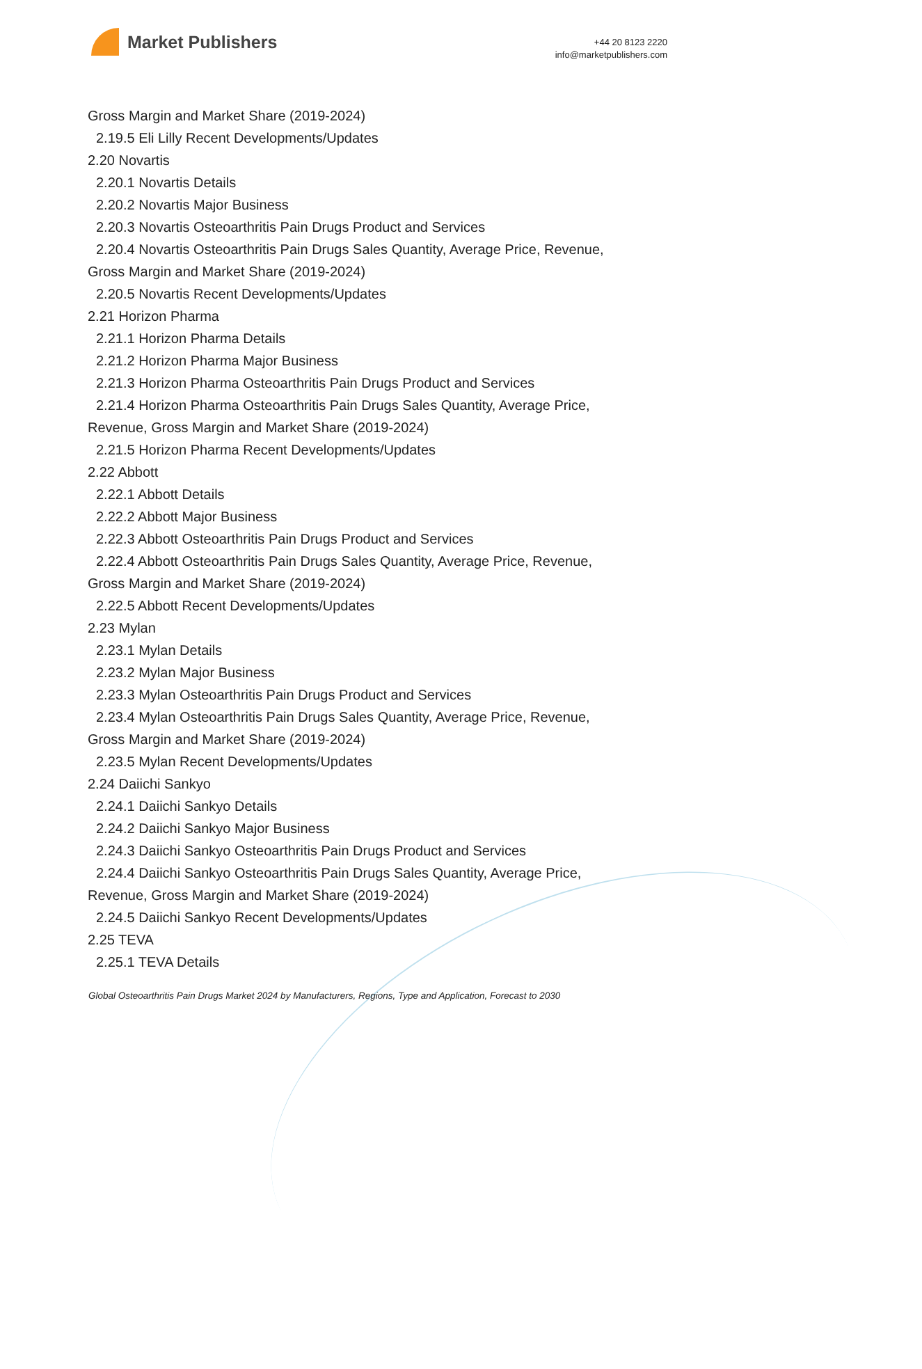Market Publishers
+44 20 8123 2220
info@marketpublishers.com
Gross Margin and Market Share (2019-2024)
2.19.5 Eli Lilly Recent Developments/Updates
2.20 Novartis
2.20.1 Novartis Details
2.20.2 Novartis Major Business
2.20.3 Novartis Osteoarthritis Pain Drugs Product and Services
2.20.4 Novartis Osteoarthritis Pain Drugs Sales Quantity, Average Price, Revenue,
Gross Margin and Market Share (2019-2024)
2.20.5 Novartis Recent Developments/Updates
2.21 Horizon Pharma
2.21.1 Horizon Pharma Details
2.21.2 Horizon Pharma Major Business
2.21.3 Horizon Pharma Osteoarthritis Pain Drugs Product and Services
2.21.4 Horizon Pharma Osteoarthritis Pain Drugs Sales Quantity, Average Price,
Revenue, Gross Margin and Market Share (2019-2024)
2.21.5 Horizon Pharma Recent Developments/Updates
2.22 Abbott
2.22.1 Abbott Details
2.22.2 Abbott Major Business
2.22.3 Abbott Osteoarthritis Pain Drugs Product and Services
2.22.4 Abbott Osteoarthritis Pain Drugs Sales Quantity, Average Price, Revenue,
Gross Margin and Market Share (2019-2024)
2.22.5 Abbott Recent Developments/Updates
2.23 Mylan
2.23.1 Mylan Details
2.23.2 Mylan Major Business
2.23.3 Mylan Osteoarthritis Pain Drugs Product and Services
2.23.4 Mylan Osteoarthritis Pain Drugs Sales Quantity, Average Price, Revenue,
Gross Margin and Market Share (2019-2024)
2.23.5 Mylan Recent Developments/Updates
2.24 Daiichi Sankyo
2.24.1 Daiichi Sankyo Details
2.24.2 Daiichi Sankyo Major Business
2.24.3 Daiichi Sankyo Osteoarthritis Pain Drugs Product and Services
2.24.4 Daiichi Sankyo Osteoarthritis Pain Drugs Sales Quantity, Average Price,
Revenue, Gross Margin and Market Share (2019-2024)
2.24.5 Daiichi Sankyo Recent Developments/Updates
2.25 TEVA
2.25.1 TEVA Details
Global Osteoarthritis Pain Drugs Market 2024 by Manufacturers, Regions, Type and Application, Forecast to 2030